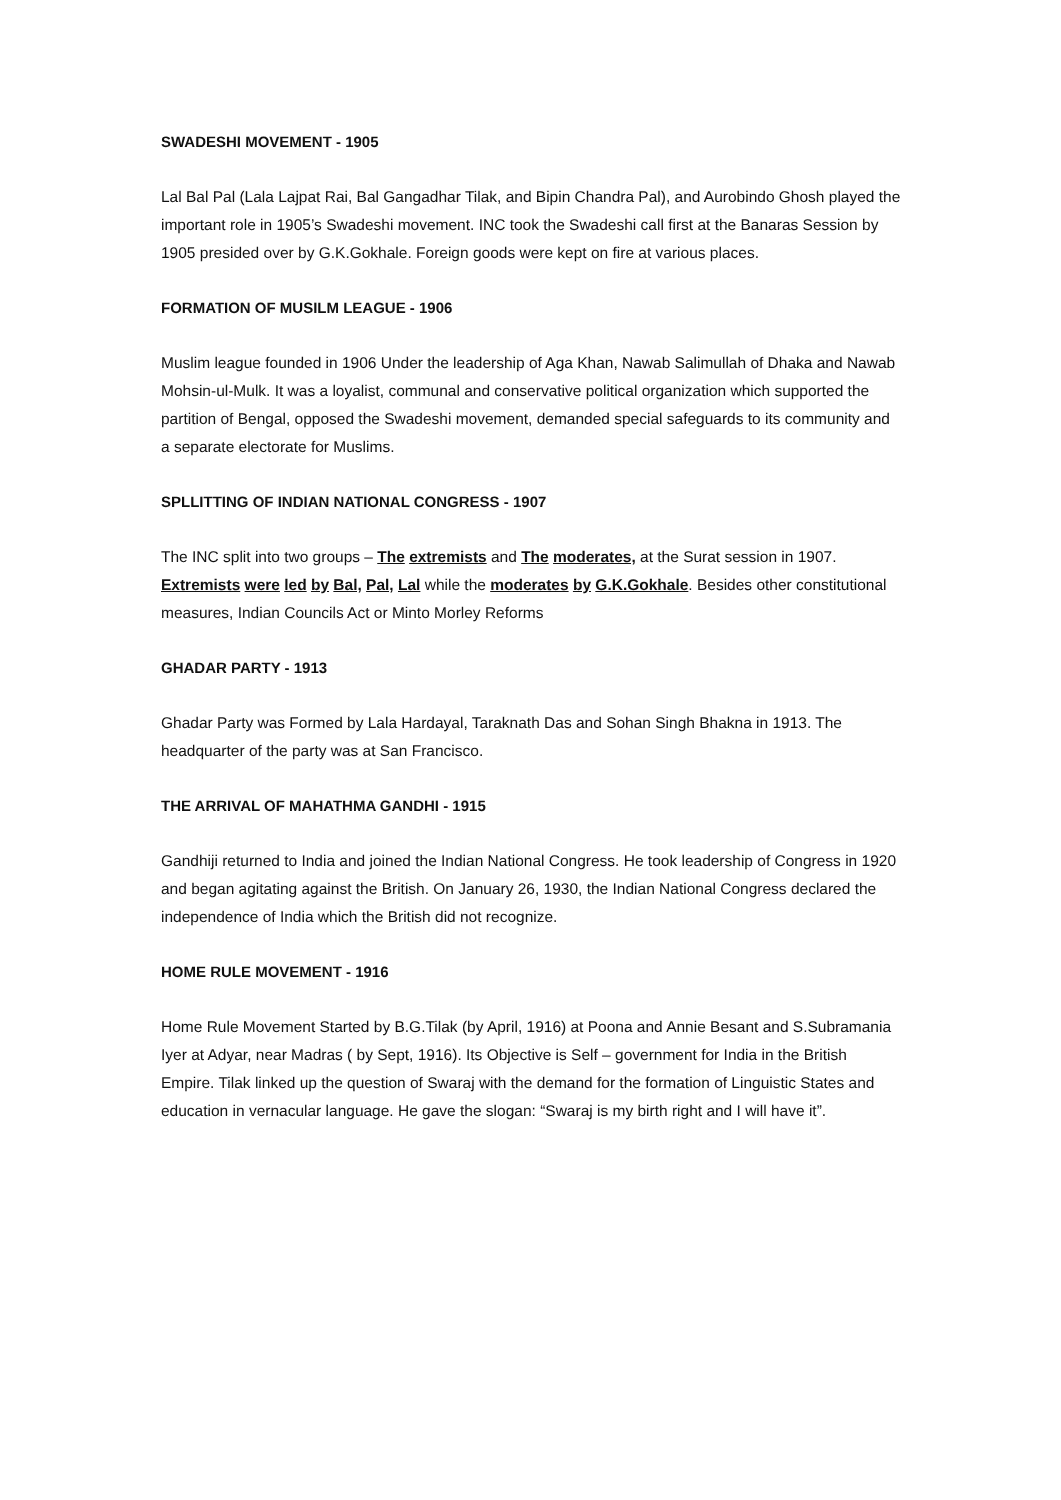SWADESHI MOVEMENT - 1905
Lal Bal Pal (Lala Lajpat Rai, Bal Gangadhar Tilak, and Bipin Chandra Pal), and Aurobindo Ghosh played the important role in 1905’s Swadeshi movement. INC took the Swadeshi call first at the Banaras Session by 1905 presided over by G.K.Gokhale. Foreign goods were kept on fire at various places.
FORMATION OF MUSILM LEAGUE - 1906
Muslim league founded in 1906 Under the leadership of Aga Khan, Nawab Salimullah of Dhaka and Nawab Mohsin-ul-Mulk. It was a loyalist, communal and conservative political organization which supported the partition of Bengal, opposed the Swadeshi movement, demanded special safeguards to its community and a separate electorate for Muslims.
SPLLITTING OF INDIAN NATIONAL CONGRESS - 1907
The INC split into two groups – The extremists and The moderates, at the Surat session in 1907. Extremists were led by Bal, Pal, Lal while the moderates by G.K.Gokhale. Besides other constitutional measures, Indian Councils Act or Minto Morley Reforms
GHADAR PARTY - 1913
Ghadar Party was Formed by Lala Hardayal, Taraknath Das and Sohan Singh Bhakna in 1913. The headquarter of the party was at San Francisco.
THE ARRIVAL OF MAHATHMA GANDHI - 1915
Gandhiji returned to India and joined the Indian National Congress. He took leadership of Congress in 1920 and began agitating against the British. On January 26, 1930, the Indian National Congress declared the independence of India which the British did not recognize.
HOME RULE MOVEMENT - 1916
Home Rule Movement Started by B.G.Tilak (by April, 1916) at Poona and Annie Besant and S.Subramania Iyer at Adyar, near Madras ( by Sept, 1916). Its Objective is Self – government for India in the British Empire. Tilak linked up the question of Swaraj with the demand for the formation of Linguistic States and education in vernacular language. He gave the slogan: “Swaraj is my birth right and I will have it”.